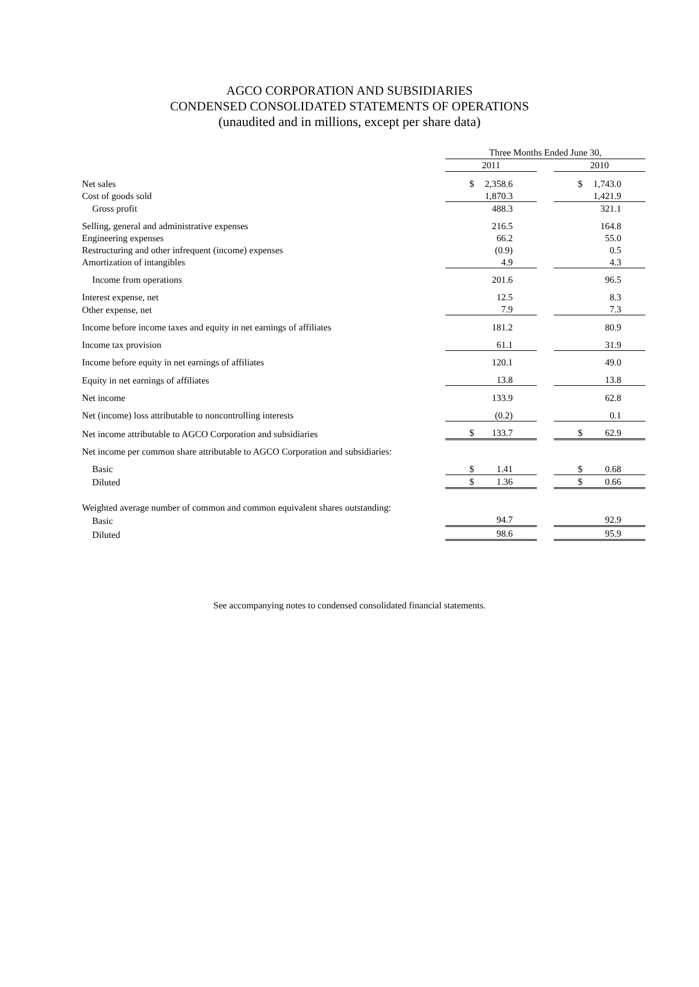AGCO CORPORATION AND SUBSIDIARIES
CONDENSED CONSOLIDATED STATEMENTS OF OPERATIONS
(unaudited and in millions, except per share data)
| | Three Months Ended June 30, | | |
| --- | --- | --- | --- |
| | 2011 | | 2010 |
| Net sales | $ 2,358.6 | | $ 1,743.0 |
| Cost of goods sold | 1,870.3 | | 1,421.9 |
| Gross profit | 488.3 | | 321.1 |
| Selling, general and administrative expenses | 216.5 | | 164.8 |
| Engineering expenses | 66.2 | | 55.0 |
| Restructuring and other infrequent (income) expenses | (0.9) | | 0.5 |
| Amortization of intangibles | 4.9 | | 4.3 |
| Income from operations | 201.6 | | 96.5 |
| Interest expense, net | 12.5 | | 8.3 |
| Other expense, net | 7.9 | | 7.3 |
| Income before income taxes and equity in net earnings of affiliates | 181.2 | | 80.9 |
| Income tax provision | 61.1 | | 31.9 |
| Income before equity in net earnings of affiliates | 120.1 | | 49.0 |
| Equity in net earnings of affiliates | 13.8 | | 13.8 |
| Net income | 133.9 | | 62.8 |
| Net (income) loss attributable to noncontrolling interests | (0.2) | | 0.1 |
| Net income attributable to AGCO Corporation and subsidiaries | $ 133.7 | | $ 62.9 |
| Net income per common share attributable to AGCO Corporation and subsidiaries: | | | |
| Basic | $ 1.41 | | $ 0.68 |
| Diluted | $ 1.36 | | $ 0.66 |
| Weighted average number of common and common equivalent shares outstanding: | | | |
| Basic | 94.7 | | 92.9 |
| Diluted | 98.6 | | 95.9 |
See accompanying notes to condensed consolidated financial statements.